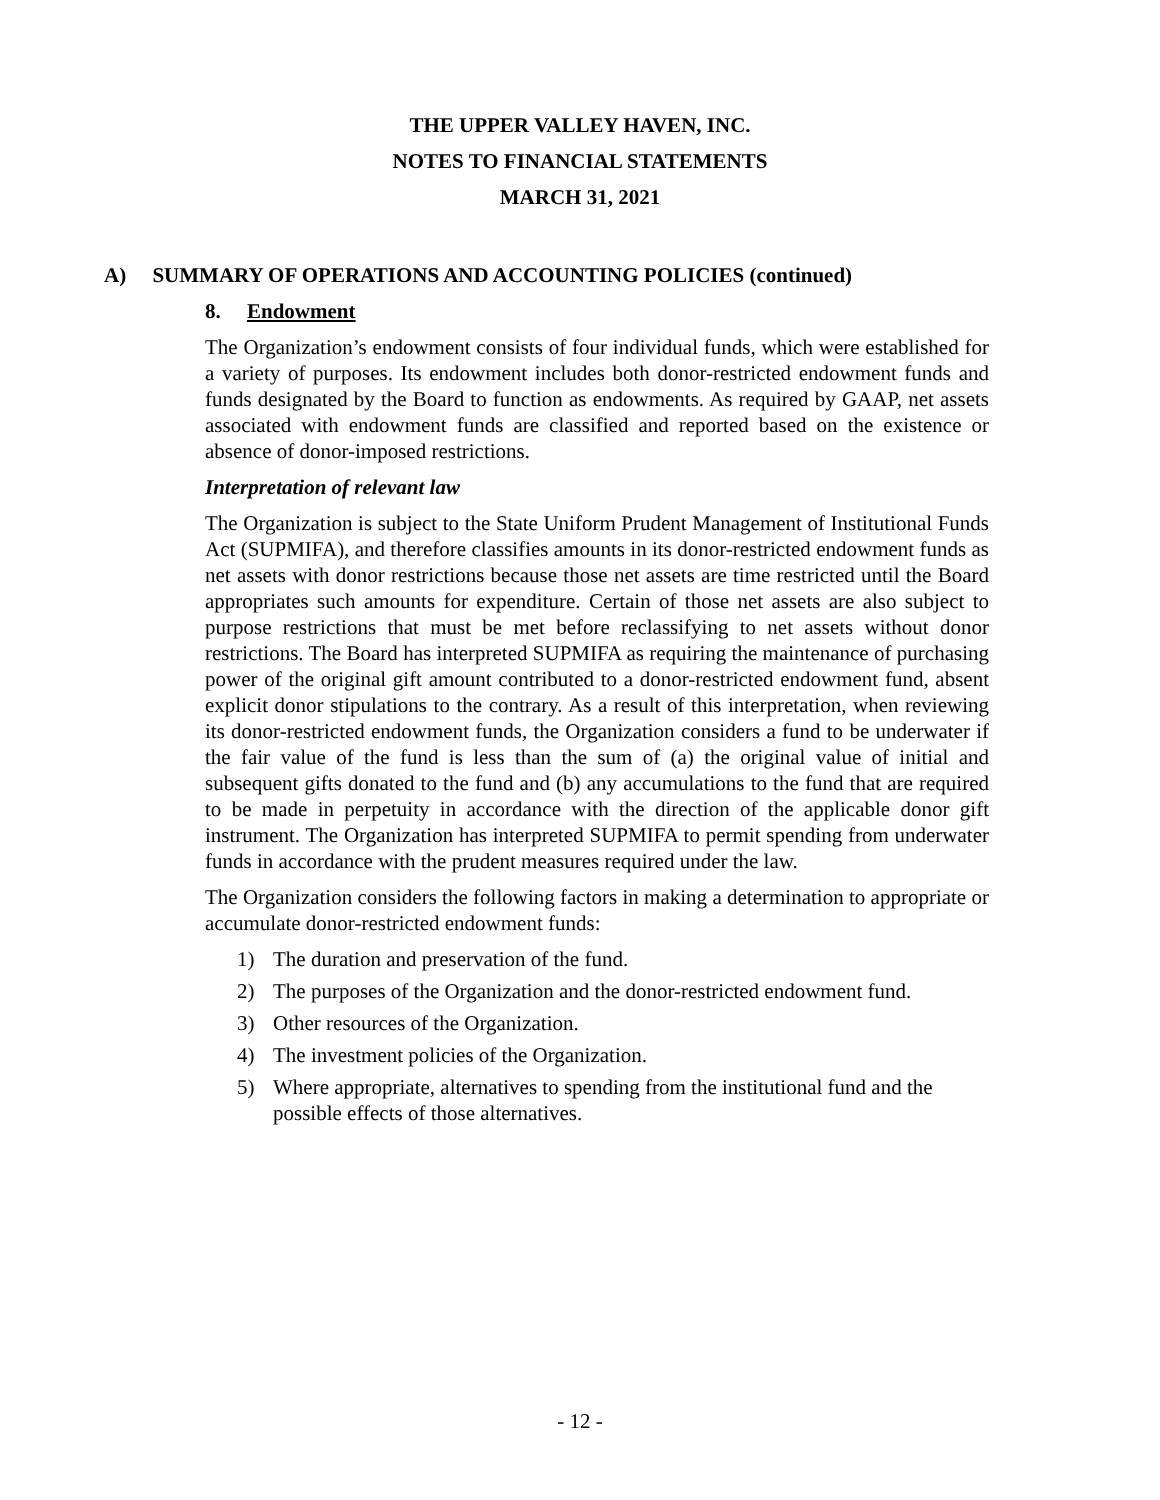THE UPPER VALLEY HAVEN, INC.
NOTES TO FINANCIAL STATEMENTS
MARCH 31, 2021
A) SUMMARY OF OPERATIONS AND ACCOUNTING POLICIES (continued)
8. Endowment
The Organization’s endowment consists of four individual funds, which were established for a variety of purposes. Its endowment includes both donor-restricted endowment funds and funds designated by the Board to function as endowments. As required by GAAP, net assets associated with endowment funds are classified and reported based on the existence or absence of donor-imposed restrictions.
Interpretation of relevant law
The Organization is subject to the State Uniform Prudent Management of Institutional Funds Act (SUPMIFA), and therefore classifies amounts in its donor-restricted endowment funds as net assets with donor restrictions because those net assets are time restricted until the Board appropriates such amounts for expenditure. Certain of those net assets are also subject to purpose restrictions that must be met before reclassifying to net assets without donor restrictions. The Board has interpreted SUPMIFA as requiring the maintenance of purchasing power of the original gift amount contributed to a donor-restricted endowment fund, absent explicit donor stipulations to the contrary. As a result of this interpretation, when reviewing its donor-restricted endowment funds, the Organization considers a fund to be underwater if the fair value of the fund is less than the sum of (a) the original value of initial and subsequent gifts donated to the fund and (b) any accumulations to the fund that are required to be made in perpetuity in accordance with the direction of the applicable donor gift instrument. The Organization has interpreted SUPMIFA to permit spending from underwater funds in accordance with the prudent measures required under the law.
The Organization considers the following factors in making a determination to appropriate or accumulate donor-restricted endowment funds:
1) The duration and preservation of the fund.
2) The purposes of the Organization and the donor-restricted endowment fund.
3) Other resources of the Organization.
4) The investment policies of the Organization.
5) Where appropriate, alternatives to spending from the institutional fund and the possible effects of those alternatives.
- 12 -